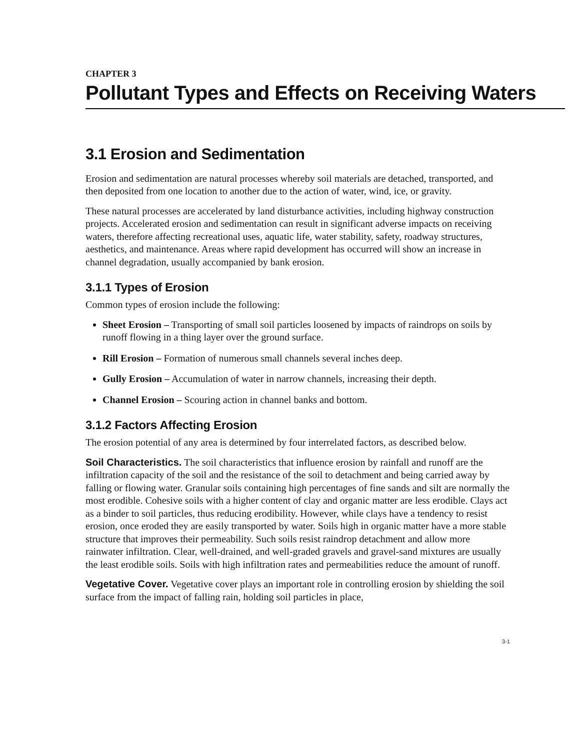CHAPTER 3
Pollutant Types and Effects on Receiving Waters
3.1 Erosion and Sedimentation
Erosion and sedimentation are natural processes whereby soil materials are detached, transported, and then deposited from one location to another due to the action of water, wind, ice, or gravity.
These natural processes are accelerated by land disturbance activities, including highway construction projects. Accelerated erosion and sedimentation can result in significant adverse impacts on receiving waters, therefore affecting recreational uses, aquatic life, water stability, safety, roadway structures, aesthetics, and maintenance. Areas where rapid development has occurred will show an increase in channel degradation, usually accompanied by bank erosion.
3.1.1 Types of Erosion
Common types of erosion include the following:
Sheet Erosion – Transporting of small soil particles loosened by impacts of raindrops on soils by runoff flowing in a thing layer over the ground surface.
Rill Erosion – Formation of numerous small channels several inches deep.
Gully Erosion – Accumulation of water in narrow channels, increasing their depth.
Channel Erosion – Scouring action in channel banks and bottom.
3.1.2 Factors Affecting Erosion
The erosion potential of any area is determined by four interrelated factors, as described below.
Soil Characteristics. The soil characteristics that influence erosion by rainfall and runoff are the infiltration capacity of the soil and the resistance of the soil to detachment and being carried away by falling or flowing water. Granular soils containing high percentages of fine sands and silt are normally the most erodible. Cohesive soils with a higher content of clay and organic matter are less erodible. Clays act as a binder to soil particles, thus reducing erodibility. However, while clays have a tendency to resist erosion, once eroded they are easily transported by water. Soils high in organic matter have a more stable structure that improves their permeability. Such soils resist raindrop detachment and allow more rainwater infiltration. Clear, well-drained, and well-graded gravels and gravel-sand mixtures are usually the least erodible soils. Soils with high infiltration rates and permeabilities reduce the amount of runoff.
Vegetative Cover. Vegetative cover plays an important role in controlling erosion by shielding the soil surface from the impact of falling rain, holding soil particles in place,
3-1